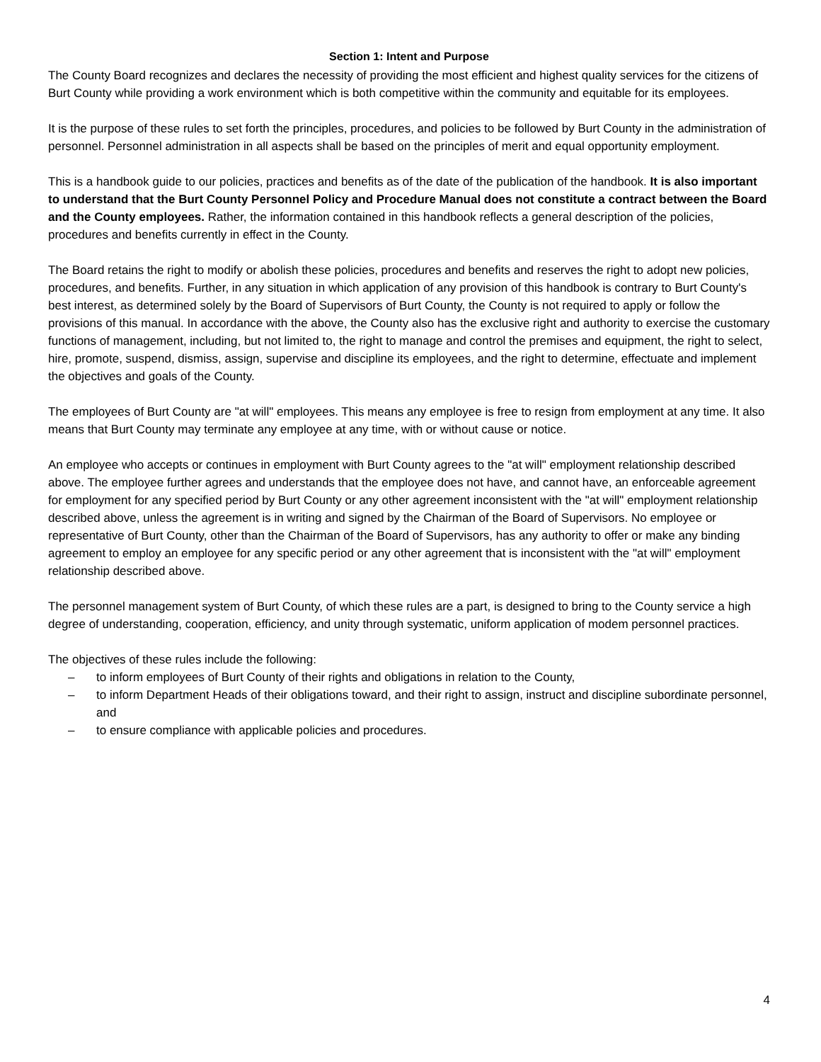Section 1: Intent and Purpose
The County Board recognizes and declares the necessity of providing the most efficient and highest quality services for the citizens of Burt County while providing a work environment which is both competitive within the community and equitable for its employees.
It is the purpose of these rules to set forth the principles, procedures, and policies to be followed by Burt County in the administration of personnel. Personnel administration in all aspects shall be based on the principles of merit and equal opportunity employment.
This is a handbook guide to our policies, practices and benefits as of the date of the publication of the handbook. It is also important to understand that the Burt County Personnel Policy and Procedure Manual does not constitute a contract between the Board and the County employees. Rather, the information contained in this handbook reflects a general description of the policies, procedures and benefits currently in effect in the County.
The Board retains the right to modify or abolish these policies, procedures and benefits and reserves the right to adopt new policies, procedures, and benefits. Further, in any situation in which application of any provision of this handbook is contrary to Burt County's best interest, as determined solely by the Board of Supervisors of Burt County, the County is not required to apply or follow the provisions of this manual. In accordance with the above, the County also has the exclusive right and authority to exercise the customary functions of management, including, but not limited to, the right to manage and control the premises and equipment, the right to select, hire, promote, suspend, dismiss, assign, supervise and discipline its employees, and the right to determine, effectuate and implement the objectives and goals of the County.
The employees of Burt County are "at will" employees. This means any employee is free to resign from employment at any time. It also means that Burt County may terminate any employee at any time, with or without cause or notice.
An employee who accepts or continues in employment with Burt County agrees to the "at will" employment relationship described above. The employee further agrees and understands that the employee does not have, and cannot have, an enforceable agreement for employment for any specified period by Burt County or any other agreement inconsistent with the "at will" employment relationship described above, unless the agreement is in writing and signed by the Chairman of the Board of Supervisors. No employee or representative of Burt County, other than the Chairman of the Board of Supervisors, has any authority to offer or make any binding agreement to employ an employee for any specific period or any other agreement that is inconsistent with the "at will" employment relationship described above.
The personnel management system of Burt County, of which these rules are a part, is designed to bring to the County service a high degree of understanding, cooperation, efficiency, and unity through systematic, uniform application of modem personnel practices.
The objectives of these rules include the following:
– to inform employees of Burt County of their rights and obligations in relation to the County,
– to inform Department Heads of their obligations toward, and their right to assign, instruct and discipline subordinate personnel, and
– to ensure compliance with applicable policies and procedures.
4